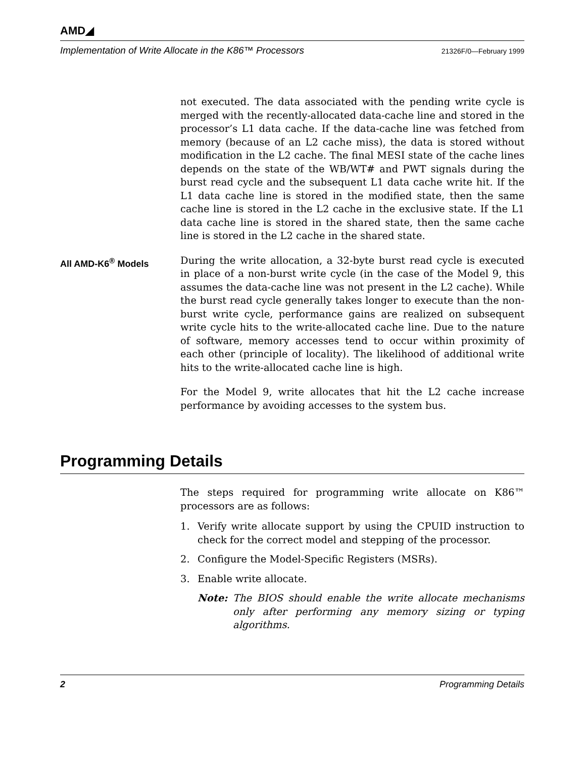AMD◢
Implementation of Write Allocate in the K86™ Processors 21326F/0—February 1999
not executed. The data associated with the pending write cycle is merged with the recently-allocated data-cache line and stored in the processor’s L1 data cache. If the data-cache line was fetched from memory (because of an L2 cache miss), the data is stored without modification in the L2 cache. The final MESI state of the cache lines depends on the state of the WB/WT# and PWT signals during the burst read cycle and the subsequent L1 data cache write hit. If the L1 data cache line is stored in the modified state, then the same cache line is stored in the L2 cache in the exclusive state. If the L1 data cache line is stored in the shared state, then the same cache line is stored in the L2 cache in the shared state.
All AMD-K6<sup>®</sup> Models
During the write allocation, a 32-byte burst read cycle is executed in place of a non-burst write cycle (in the case of the Model 9, this assumes the data-cache line was not present in the L2 cache). While the burst read cycle generally takes longer to execute than the non-burst write cycle, performance gains are realized on subsequent write cycle hits to the write-allocated cache line. Due to the nature of software, memory accesses tend to occur within proximity of each other (principle of locality). The likelihood of additional write hits to the write-allocated cache line is high.
For the Model 9, write allocates that hit the L2 cache increase performance by avoiding accesses to the system bus.
Programming Details
The steps required for programming write allocate on K86™ processors are as follows:
1. Verify write allocate support by using the CPUID instruction to check for the correct model and stepping of the processor.
2. Configure the Model-Specific Registers (MSRs).
3. Enable write allocate.
Note: The BIOS should enable the write allocate mechanisms only after performing any memory sizing or typing algorithms.
2 Programming Details